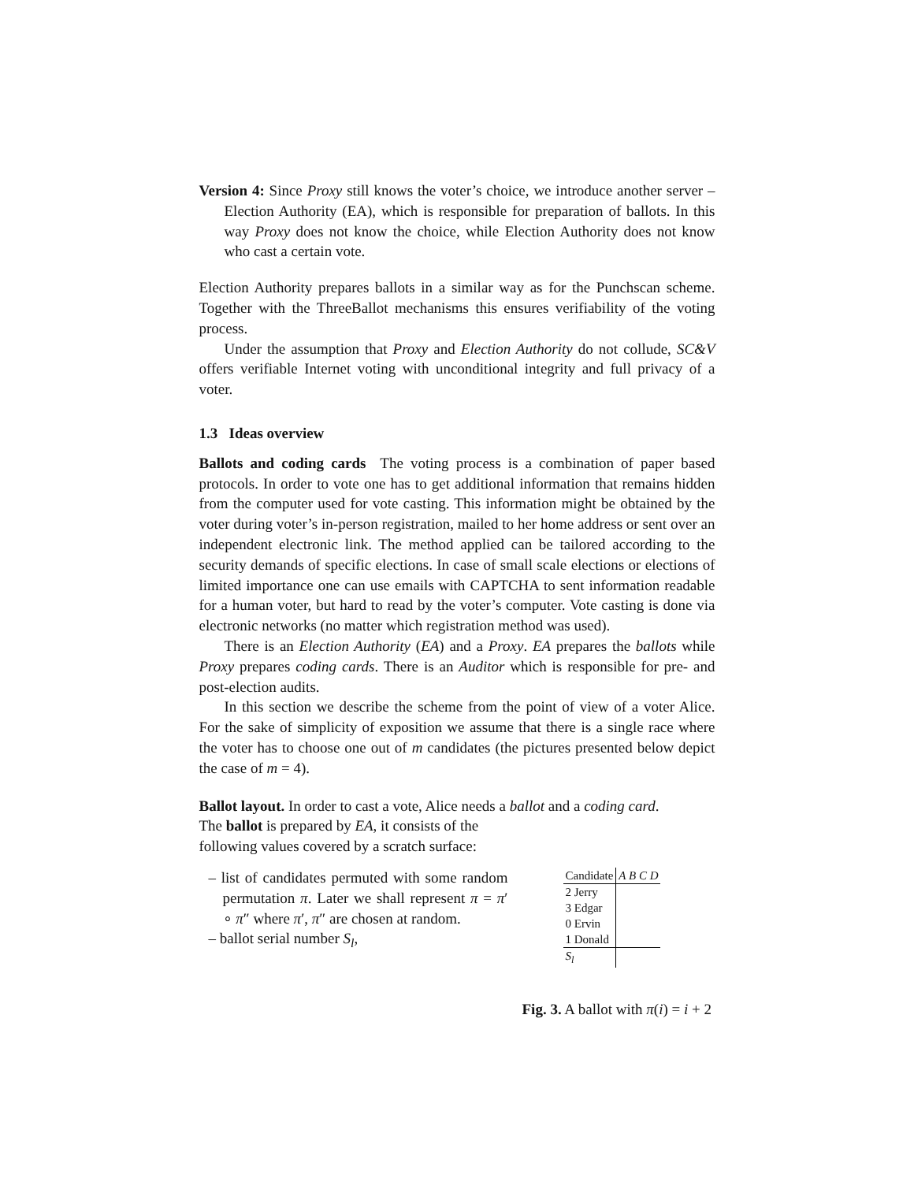Version 4: Since Proxy still knows the voter’s choice, we introduce another server – Election Authority (EA), which is responsible for preparation of ballots. In this way Proxy does not know the choice, while Election Authority does not know who cast a certain vote.
Election Authority prepares ballots in a similar way as for the Punchscan scheme. Together with the ThreeBallot mechanisms this ensures verifiability of the voting process.
Under the assumption that Proxy and Election Authority do not collude, SC&V offers verifiable Internet voting with unconditional integrity and full privacy of a voter.
1.3 Ideas overview
Ballots and coding cards The voting process is a combination of paper based protocols. In order to vote one has to get additional information that remains hidden from the computer used for vote casting. This information might be obtained by the voter during voter’s in-person registration, mailed to her home address or sent over an independent electronic link. The method applied can be tailored according to the security demands of specific elections. In case of small scale elections or elections of limited importance one can use emails with CAPTCHA to sent information readable for a human voter, but hard to read by the voter’s computer. Vote casting is done via electronic networks (no matter which registration method was used).
There is an Election Authority (EA) and a Proxy. EA prepares the ballots while Proxy prepares coding cards. There is an Auditor which is responsible for pre- and post-election audits.
In this section we describe the scheme from the point of view of a voter Alice. For the sake of simplicity of exposition we assume that there is a single race where the voter has to choose one out of m candidates (the pictures presented below depict the case of m = 4).
Ballot layout. In order to cast a vote, Alice needs a ballot and a coding card.
The ballot is prepared by EA, it consists of the
following values covered by a scratch surface:
– list of candidates permuted with some random permutation π. Later we shall represent π = π′ ∘ π″ where π′, π″ are chosen at random.
– ballot serial number S<sub>l</sub>,
| Candidate | A B C D |
| 2 Jerry | |
| 3 Edgar | |
| 0 Ervin | |
| 1 Donald | |
| S<sub>l</sub> | |
Fig. 3. A ballot with π(i) = i + 2